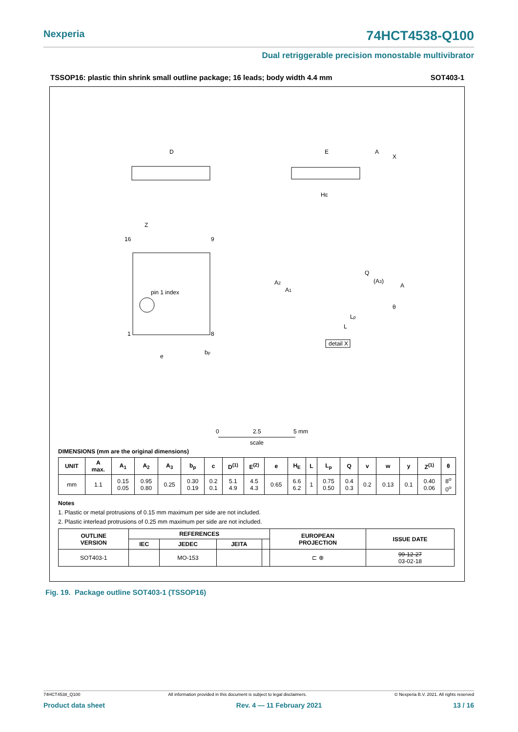Nexperia 74HCT4538-Q100
Dual retriggerable precision monostable multivibrator
TSSOP16: plastic thin shrink small outline package; 16 leads; body width 4.4 mm SOT403-1
D
E
HE
pin 1 index
16
9
1
8
Z
e
bp
A
X
Q
(A3)
A2
A1
A
Lp
L
θ
detail X
0
2.5
5 mm
scale
DIMENSIONS (mm are the original dimensions)
| UNIT | A max. | A<sub>1</sub> | A<sub>2</sub> | A<sub>3</sub> | b<sub>p</sub> | c | D<sup>(1)</sup> | E<sup>(2)</sup> | e | H<sub>E</sub> | L | L<sub>p</sub> | Q | v | w | y | Z<sup>(1)</sup> | θ |
| --- | --- | --- | --- | --- | --- | --- | --- | --- | --- | --- | --- | --- | --- | --- | --- | --- | --- | --- |
| mm | 1.1 | 0.15 0.05 | 0.95 0.80 | 0.25 | 0.30 0.19 | 0.2 0.1 | 5.1 4.9 | 4.5 4.3 | 0.65 | 6.6 6.2 | 1 | 0.75 0.50 | 0.4 0.3 | 0.2 | 0.13 | 0.1 | 0.40 0.06 | 8<sup>o</sup> 0<sup>o</sup> |
Notes
1. Plastic or metal protrusions of 0.15 mm maximum per side are not included.
2. Plastic interlead protrusions of 0.25 mm maximum per side are not included.
| OUTLINE VERSION | REFERENCES | | | | EUROPEAN PROJECTION | ISSUE DATE |
| --- | --- | --- | --- | --- | --- | --- |
| | IEC | JEDEC | JEITA | | | |
| SOT403-1 | | MO-153 | | | ⊏ ⊕ | 99-12-27 03-02-18 |
Fig. 19. Package outline SOT403-1 (TSSOP16)
74HCT4538_Q100 All information provided in this document is subject to legal disclaimers. © Nexperia B.V. 2021. All rights reserved
Product data sheet Rev. 4 — 11 February 2021 13 / 16